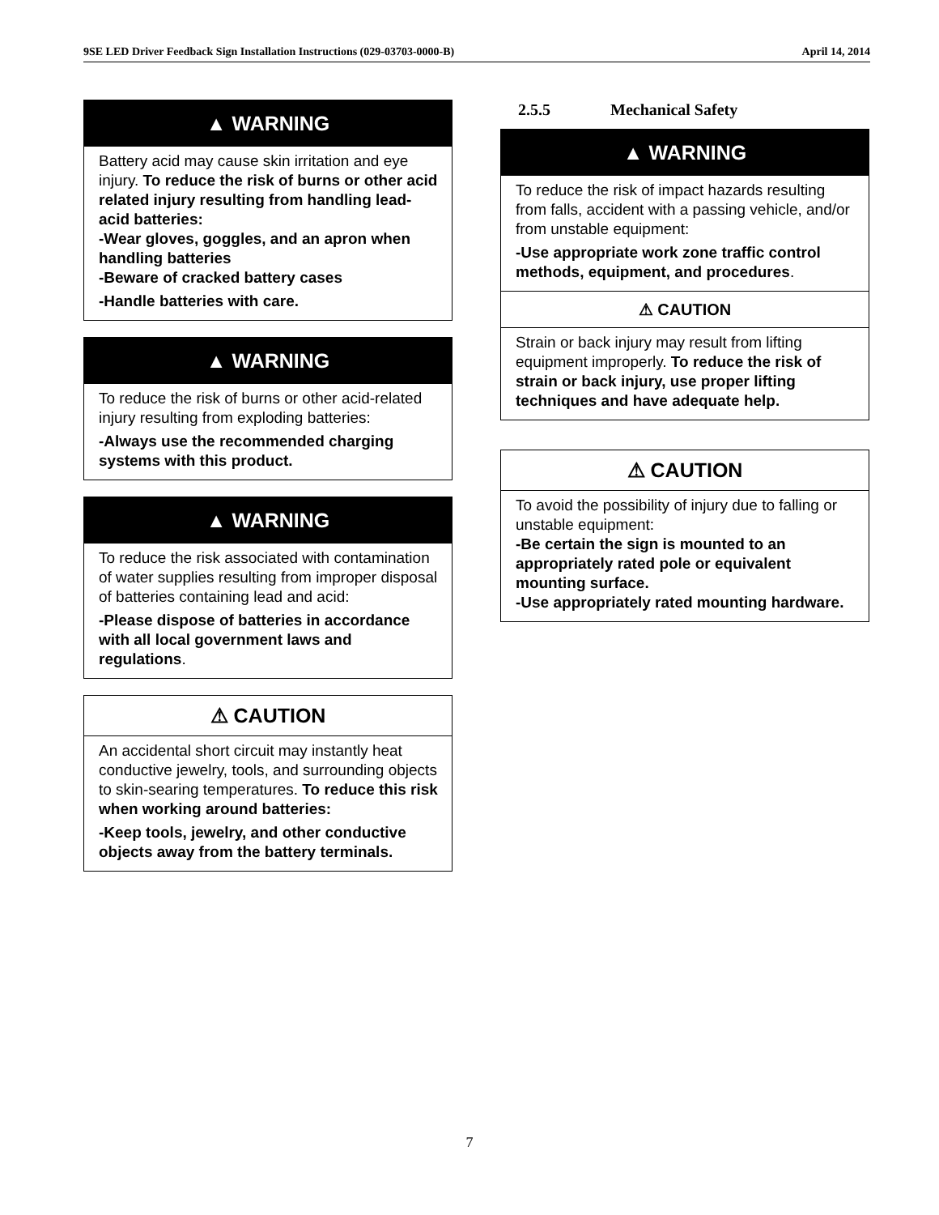9SE LED Driver Feedback Sign Installation Instructions (029-03703-0000-B) April 14, 2014
▲ WARNING
Battery acid may cause skin irritation and eye injury. To reduce the risk of burns or other acid related injury resulting from handling lead-acid batteries:
-Wear gloves, goggles, and an apron when handling batteries
-Beware of cracked battery cases
-Handle batteries with care.
▲ WARNING
To reduce the risk of burns or other acid-related injury resulting from exploding batteries:
-Always use the recommended charging systems with this product.
▲ WARNING
To reduce the risk associated with contamination of water supplies resulting from improper disposal of batteries containing lead and acid:
-Please dispose of batteries in accordance with all local government laws and regulations.
⚠ CAUTION
An accidental short circuit may instantly heat conductive jewelry, tools, and surrounding objects to skin-searing temperatures. To reduce this risk when working around batteries:
-Keep tools, jewelry, and other conductive objects away from the battery terminals.
2.5.5 Mechanical Safety
▲ WARNING
To reduce the risk of impact hazards resulting from falls, accident with a passing vehicle, and/or from unstable equipment:
-Use appropriate work zone traffic control methods, equipment, and procedures.
⚠ CAUTION
Strain or back injury may result from lifting equipment improperly. To reduce the risk of strain or back injury, use proper lifting techniques and have adequate help.
⚠ CAUTION
To avoid the possibility of injury due to falling or unstable equipment:
-Be certain the sign is mounted to an appropriately rated pole or equivalent mounting surface.
-Use appropriately rated mounting hardware.
7